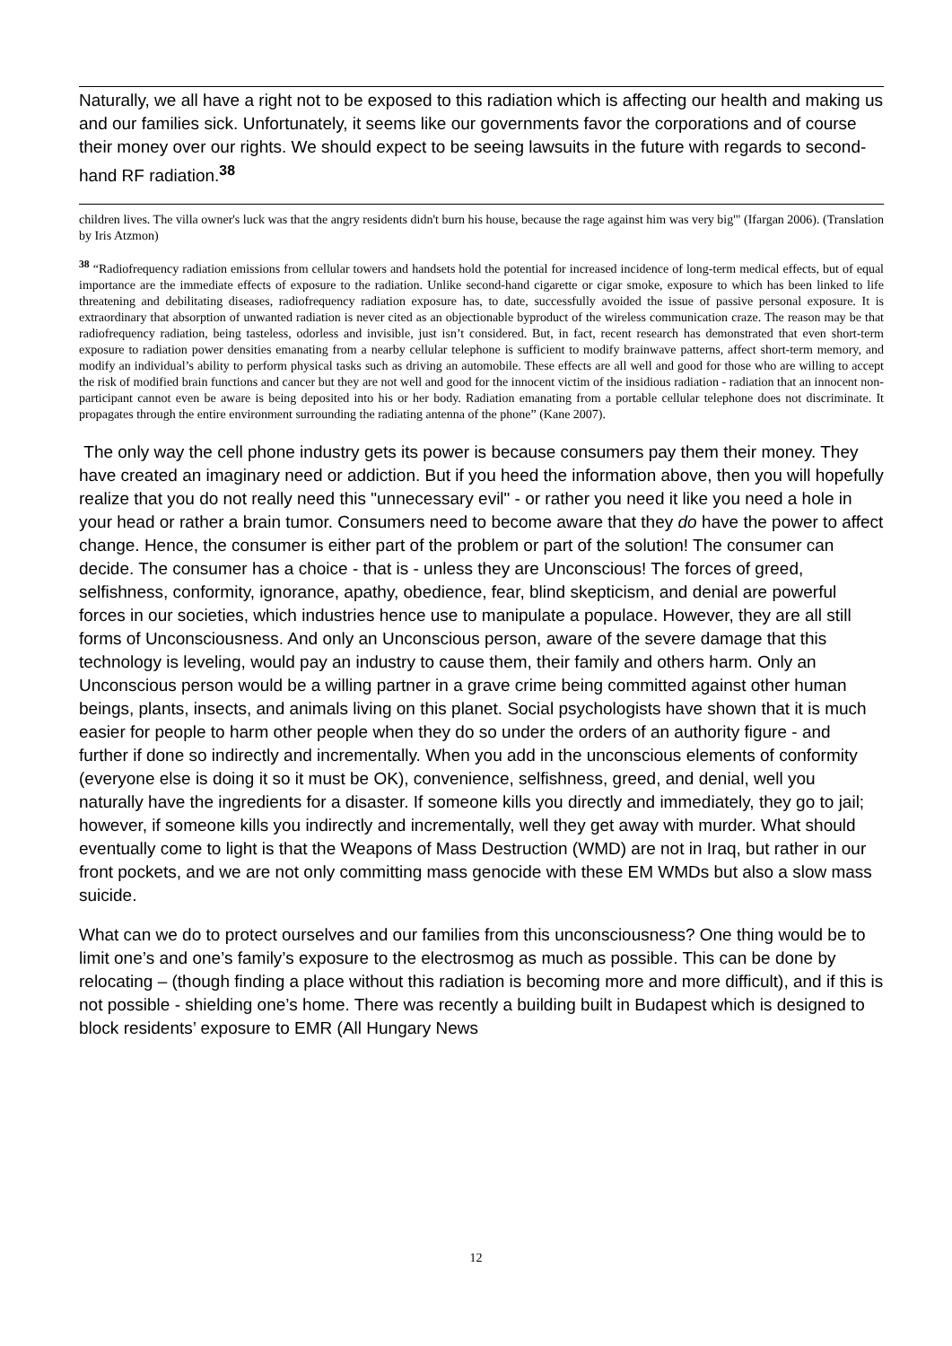Naturally, we all have a right not to be exposed to this radiation which is affecting our health and making us and our families sick. Unfortunately, it seems like our governments favor the corporations and of course their money over our rights. We should expect to be seeing lawsuits in the future with regards to second-hand RF radiation.<sup>38</sup>
children lives. The villa owner's luck was that the angry residents didn't burn his house, because the rage against him was very big'" (Ifargan 2006). (Translation by Iris Atzmon)
<sup>38</sup> “Radiofrequency radiation emissions from cellular towers and handsets hold the potential for increased incidence of long-term medical effects, but of equal importance are the immediate effects of exposure to the radiation. Unlike second-hand cigarette or cigar smoke, exposure to which has been linked to life threatening and debilitating diseases, radiofrequency radiation exposure has, to date, successfully avoided the issue of passive personal exposure. It is extraordinary that absorption of unwanted radiation is never cited as an objectionable byproduct of the wireless communication craze. The reason may be that radiofrequency radiation, being tasteless, odorless and invisible, just isn’t considered. But, in fact, recent research has demonstrated that even short-term exposure to radiation power densities emanating from a nearby cellular telephone is sufficient to modify brainwave patterns, affect short-term memory, and modify an individual’s ability to perform physical tasks such as driving an automobile. These effects are all well and good for those who are willing to accept the risk of modified brain functions and cancer but they are not well and good for the innocent victim of the insidious radiation - radiation that an innocent non-participant cannot even be aware is being deposited into his or her body. Radiation emanating from a portable cellular telephone does not discriminate. It propagates through the entire environment surrounding the radiating antenna of the phone” (Kane 2007).
The only way the cell phone industry gets its power is because consumers pay them their money. They have created an imaginary need or addiction. But if you heed the information above, then you will hopefully realize that you do not really need this "unnecessary evil" - or rather you need it like you need a hole in your head or rather a brain tumor. Consumers need to become aware that they do have the power to affect change. Hence, the consumer is either part of the problem or part of the solution! The consumer can decide. The consumer has a choice - that is - unless they are Unconscious! The forces of greed, selfishness, conformity, ignorance, apathy, obedience, fear, blind skepticism, and denial are powerful forces in our societies, which industries hence use to manipulate a populace. However, they are all still forms of Unconsciousness. And only an Unconscious person, aware of the severe damage that this technology is leveling, would pay an industry to cause them, their family and others harm. Only an Unconscious person would be a willing partner in a grave crime being committed against other human beings, plants, insects, and animals living on this planet. Social psychologists have shown that it is much easier for people to harm other people when they do so under the orders of an authority figure - and further if done so indirectly and incrementally. When you add in the unconscious elements of conformity (everyone else is doing it so it must be OK), convenience, selfishness, greed, and denial, well you naturally have the ingredients for a disaster. If someone kills you directly and immediately, they go to jail; however, if someone kills you indirectly and incrementally, well they get away with murder. What should eventually come to light is that the Weapons of Mass Destruction (WMD) are not in Iraq, but rather in our front pockets, and we are not only committing mass genocide with these EM WMDs but also a slow mass suicide.
What can we do to protect ourselves and our families from this unconsciousness? One thing would be to limit one’s and one’s family’s exposure to the electrosmog as much as possible. This can be done by relocating – (though finding a place without this radiation is becoming more and more difficult), and if this is not possible - shielding one’s home. There was recently a building built in Budapest which is designed to block residents’ exposure to EMR (All Hungary News
12